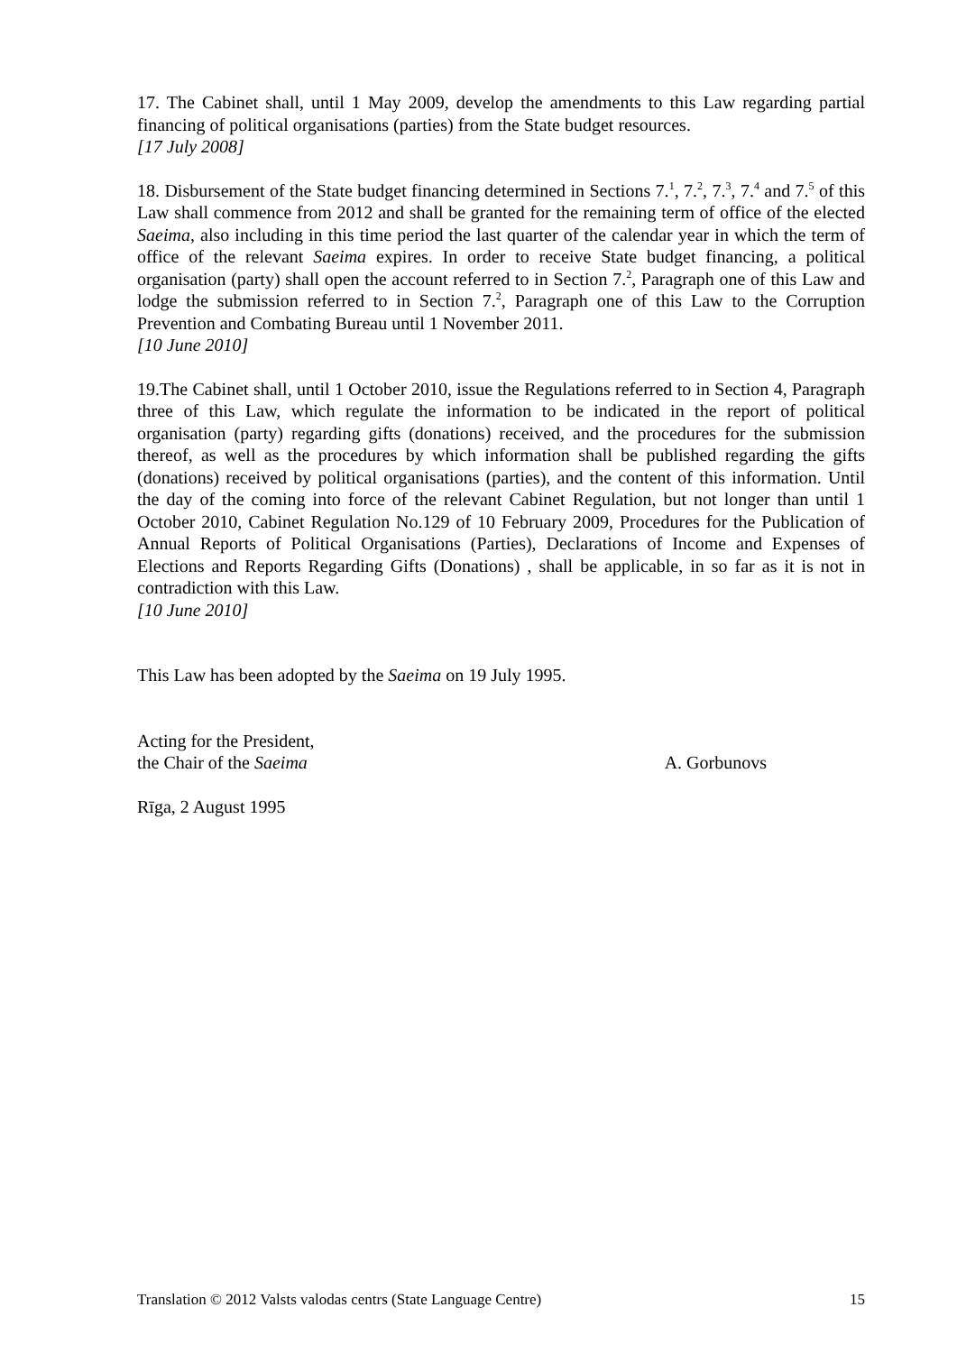17. The Cabinet shall, until 1 May 2009, develop the amendments to this Law regarding partial financing of political organisations (parties) from the State budget resources.
[17 July 2008]
18. Disbursement of the State budget financing determined in Sections 7.<sup>1</sup>, 7.<sup>2</sup>, 7.<sup>3</sup>, 7.<sup>4</sup> and 7.<sup>5</sup> of this Law shall commence from 2012 and shall be granted for the remaining term of office of the elected Saeima, also including in this time period the last quarter of the calendar year in which the term of office of the relevant Saeima expires. In order to receive State budget financing, a political organisation (party) shall open the account referred to in Section 7.<sup>2</sup>, Paragraph one of this Law and lodge the submission referred to in Section 7.<sup>2</sup>, Paragraph one of this Law to the Corruption Prevention and Combating Bureau until 1 November 2011.
[10 June 2010]
19.The Cabinet shall, until 1 October 2010, issue the Regulations referred to in Section 4, Paragraph three of this Law, which regulate the information to be indicated in the report of political organisation (party) regarding gifts (donations) received, and the procedures for the submission thereof, as well as the procedures by which information shall be published regarding the gifts (donations) received by political organisations (parties), and the content of this information. Until the day of the coming into force of the relevant Cabinet Regulation, but not longer than until 1 October 2010, Cabinet Regulation No.129 of 10 February 2009, Procedures for the Publication of Annual Reports of Political Organisations (Parties), Declarations of Income and Expenses of Elections and Reports Regarding Gifts (Donations) , shall be applicable, in so far as it is not in contradiction with this Law.
[10 June 2010]
This Law has been adopted by the Saeima on 19 July 1995.
Acting for the President,
the Chair of the Saeima A. Gorbunovs
Rīga, 2 August 1995
Translation © 2012 Valsts valodas centrs (State Language Centre) 15